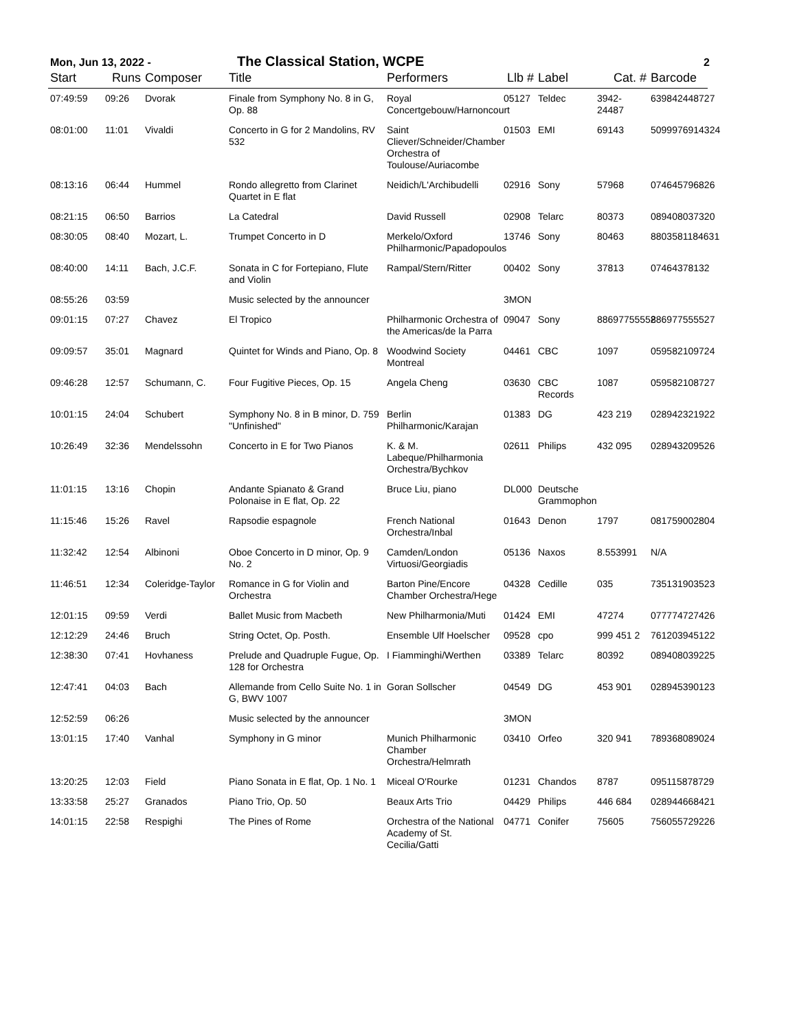Mon, Jun 13, 2022 - The Classical Station, WCPE 2
| Start | Runs | Composer | Title | Performers | Llb # | Label | Cat. # | Barcode |
| --- | --- | --- | --- | --- | --- | --- | --- | --- |
| 07:49:59 | 09:26 | Dvorak | Finale from Symphony No. 8 in G, Op. 88 | Royal Concertgebouw/Harnoncourt | 05127 | Teldec | 3942-24487 | 639842448727 |
| 08:01:00 | 11:01 | Vivaldi | Concerto in G for 2 Mandolins, RV 532 | Saint Cliever/Schneider/Chamber Orchestra of Toulouse/Auriacombe | 01503 | EMI | 69143 | 5099976914324 |
| 08:13:16 | 06:44 | Hummel | Rondo allegretto from Clarinet Quartet in E flat | Neidich/L'Archibudelli | 02916 | Sony | 57968 | 074645796826 |
| 08:21:15 | 06:50 | Barrios | La Catedral | David Russell | 02908 | Telarc | 80373 | 089408037320 |
| 08:30:05 | 08:40 | Mozart, L. | Trumpet Concerto in D | Merkelo/Oxford Philharmonic/Papadopoulos | 13746 | Sony | 80463 | 8803581184631 |
| 08:40:00 | 14:11 | Bach, J.C.F. | Sonata in C for Fortepiano, Flute and Violin | Rampal/Stern/Ritter | 00402 | Sony | 37813 | 07464378132 |
| 08:55:26 | 03:59 | | Music selected by the announcer | | 3MON | | | |
| 09:01:15 | 07:27 | Chavez | El Tropico | Philharmonic Orchestra of the Americas/de la Parra | 09047 | Sony | 88697755552 | 886977555527 |
| 09:09:57 | 35:01 | Magnard | Quintet for Winds and Piano, Op. 8 | Woodwind Society Montreal | 04461 | CBC | 1097 | 059582109724 |
| 09:46:28 | 12:57 | Schumann, C. | Four Fugitive Pieces, Op. 15 | Angela Cheng | 03630 | CBC Records | 1087 | 059582108727 |
| 10:01:15 | 24:04 | Schubert | Symphony No. 8 in B minor, D. 759 "Unfinished" | Berlin Philharmonic/Karajan | 01383 | DG | 423 219 | 028942321922 |
| 10:26:49 | 32:36 | Mendelssohn | Concerto in E for Two Pianos | K. & M. Labeque/Philharmonia Orchestra/Bychkov | 02611 | Philips | 432 095 | 028943209526 |
| 11:01:15 | 13:16 | Chopin | Andante Spianato & Grand Polonaise in E flat, Op. 22 | Bruce Liu, piano | DL000 | Deutsche Grammophon | | |
| 11:15:46 | 15:26 | Ravel | Rapsodie espagnole | French National Orchestra/Inbal | 01643 | Denon | 1797 | 081759002804 |
| 11:32:42 | 12:54 | Albinoni | Oboe Concerto in D minor, Op. 9 No. 2 | Camden/London Virtuosi/Georgiadis | 05136 | Naxos | 8.553991 | N/A |
| 11:46:51 | 12:34 | Coleridge-Taylor | Romance in G for Violin and Orchestra | Barton Pine/Encore Chamber Orchestra/Hege | 04328 | Cedille | 035 | 735131903523 |
| 12:01:15 | 09:59 | Verdi | Ballet Music from Macbeth | New Philharmonia/Muti | 01424 | EMI | 47274 | 077774727426 |
| 12:12:29 | 24:46 | Bruch | String Octet, Op. Posth. | Ensemble Ulf Hoelscher | 09528 | cpo | 999 451 2 | 761203945122 |
| 12:38:30 | 07:41 | Hovhaness | Prelude and Quadruple Fugue, Op. 128 for Orchestra | I Fiamminghi/Werthen | 03389 | Telarc | 80392 | 089408039225 |
| 12:47:41 | 04:03 | Bach | Allemande from Cello Suite No. 1 in G, BWV 1007 | Goran Sollscher | 04549 | DG | 453 901 | 028945390123 |
| 12:52:59 | 06:26 | | Music selected by the announcer | | 3MON | | | |
| 13:01:15 | 17:40 | Vanhal | Symphony in G minor | Munich Philharmonic Chamber Orchestra/Helmrath | 03410 | Orfeo | 320 941 | 789368089024 |
| 13:20:25 | 12:03 | Field | Piano Sonata in E flat, Op. 1 No. 1 | Miceal O'Rourke | 01231 | Chandos | 8787 | 095115878729 |
| 13:33:58 | 25:27 | Granados | Piano Trio, Op. 50 | Beaux Arts Trio | 04429 | Philips | 446 684 | 028944668421 |
| 14:01:15 | 22:58 | Respighi | The Pines of Rome | Orchestra of the National Academy of St. Cecilia/Gatti | 04771 | Conifer | 75605 | 756055729226 |